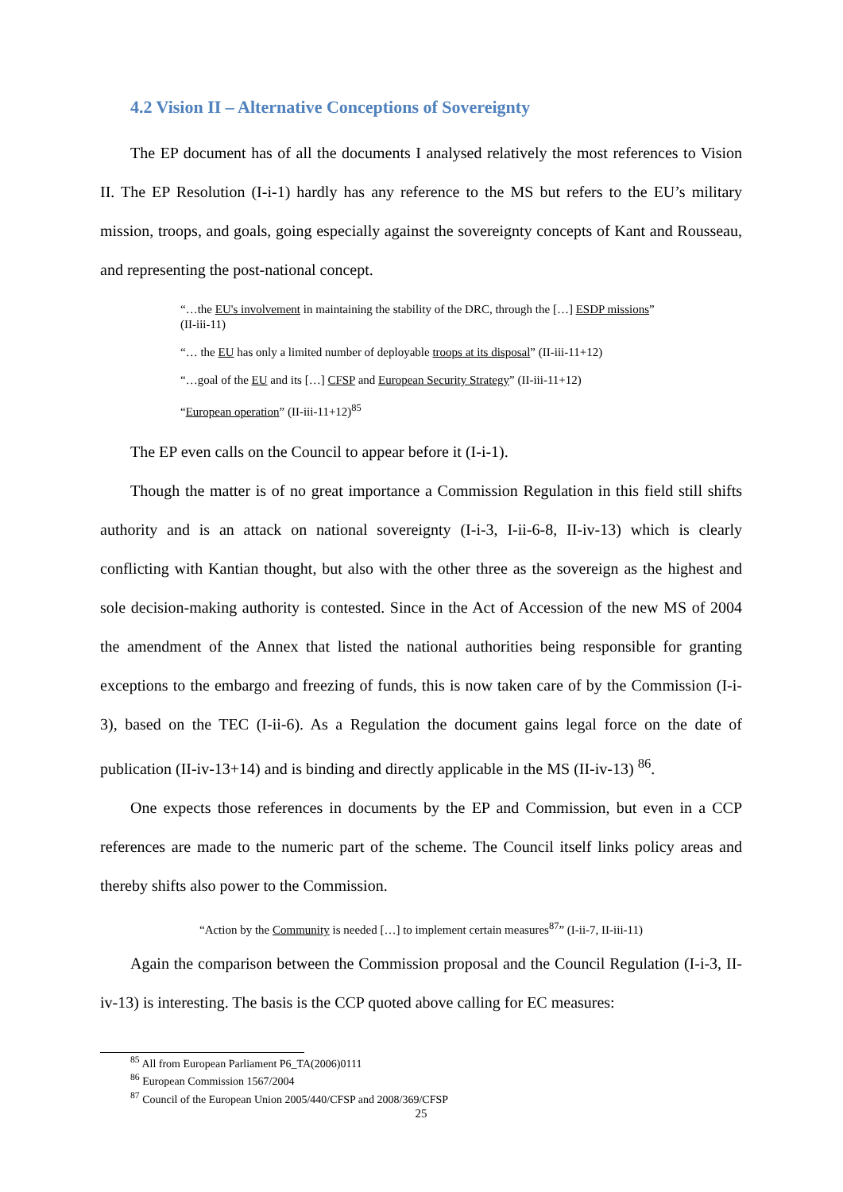4.2 Vision II – Alternative Conceptions of Sovereignty
The EP document has of all the documents I analysed relatively the most references to Vision II. The EP Resolution (I-i-1) hardly has any reference to the MS but refers to the EU’s military mission, troops, and goals, going especially against the sovereignty concepts of Kant and Rousseau, and representing the post-national concept.
“…the EU's involvement in maintaining the stability of the DRC, through the […] ESDP missions” (II-iii-11)
“… the EU has only a limited number of deployable troops at its disposal” (II-iii-11+12)
“…goal of the EU and its […] CFSP and European Security Strategy” (II-iii-11+12)
“European operation” (II-iii-11+12)<sup>85</sup>
The EP even calls on the Council to appear before it (I-i-1).
Though the matter is of no great importance a Commission Regulation in this field still shifts authority and is an attack on national sovereignty (I-i-3, I-ii-6-8, II-iv-13) which is clearly conflicting with Kantian thought, but also with the other three as the sovereign as the highest and sole decision-making authority is contested. Since in the Act of Accession of the new MS of 2004 the amendment of the Annex that listed the national authorities being responsible for granting exceptions to the embargo and freezing of funds, this is now taken care of by the Commission (I-i-3), based on the TEC (I-ii-6). As a Regulation the document gains legal force on the date of publication (II-iv-13+14) and is binding and directly applicable in the MS (II-iv-13) <sup>86</sup>.
One expects those references in documents by the EP and Commission, but even in a CCP references are made to the numeric part of the scheme. The Council itself links policy areas and thereby shifts also power to the Commission.
“Action by the Community is needed […] to implement certain measures<sup>87</sup>” (I-ii-7, II-iii-11)
Again the comparison between the Commission proposal and the Council Regulation (I-i-3, II-iv-13) is interesting. The basis is the CCP quoted above calling for EC measures:
<sup>85</sup> All from European Parliament P6_TA(2006)0111
<sup>86</sup> European Commission 1567/2004
<sup>87</sup> Council of the European Union 2005/440/CFSP and 2008/369/CFSP
25